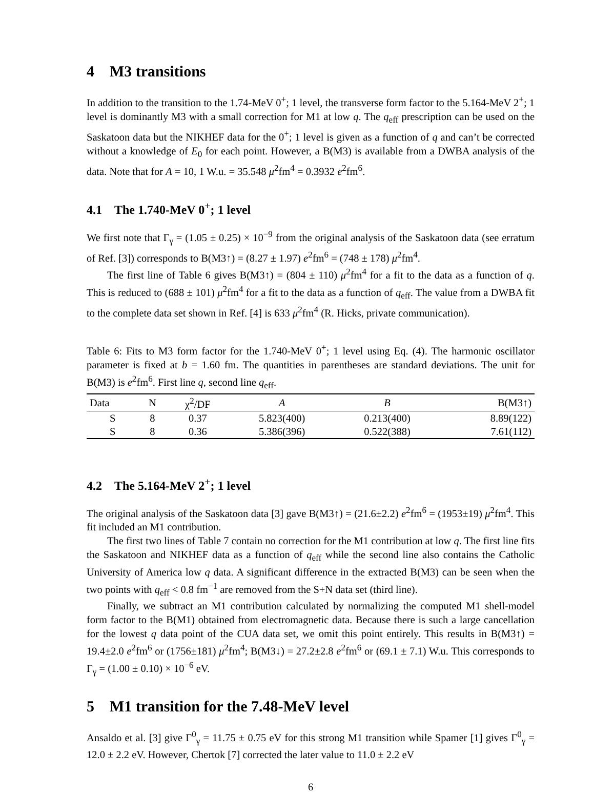4 M3 transitions
In addition to the transition to the 1.74-MeV 0<sup>+</sup>; 1 level, the transverse form factor to the 5.164-MeV 2<sup>+</sup>; 1 level is dominantly M3 with a small correction for M1 at low q. The q<sub>eff</sub> prescription can be used on the Saskatoon data but the NIKHEF data for the 0<sup>+</sup>; 1 level is given as a function of q and can’t be corrected without a knowledge of E<sub>0</sub> for each point. However, a B(M3) is available from a DWBA analysis of the data. Note that for A = 10, 1 W.u. = 35.548 μ<sup>2</sup>fm<sup>4</sup> = 0.3932 e<sup>2</sup>fm<sup>6</sup>.
4.1 The 1.740-MeV 0<sup>+</sup>; 1 level
We first note that Γ<sub>γ</sub> = (1.05 ± 0.25) × 10<sup>−9</sup> from the original analysis of the Saskatoon data (see erratum of Ref. [3]) corresponds to B(M3↑) = (8.27 ± 1.97) e<sup>2</sup>fm<sup>6</sup> = (748 ± 178) μ<sup>2</sup>fm<sup>4</sup>.
The first line of Table 6 gives B(M3↑) = (804 ± 110) μ<sup>2</sup>fm<sup>4</sup> for a fit to the data as a function of q. This is reduced to (688 ± 101) μ<sup>2</sup>fm<sup>4</sup> for a fit to the data as a function of q<sub>eff</sub>. The value from a DWBA fit to the complete data set shown in Ref. [4] is 633 μ<sup>2</sup>fm<sup>4</sup> (R. Hicks, private communication).
Table 6: Fits to M3 form factor for the 1.740-MeV 0<sup>+</sup>; 1 level using Eq. (4). The harmonic oscillator parameter is fixed at b = 1.60 fm. The quantities in parentheses are standard deviations. The unit for B(M3) is e<sup>2</sup>fm<sup>6</sup>. First line q, second line q<sub>eff</sub>.
| Data | N | χ<sup>2</sup>/DF | A | B | B(M3↑) |
| --- | --- | --- | --- | --- | --- |
| S | 8 | 0.37 | 5.823(400) | 0.213(400) | 8.89(122) |
| S | 8 | 0.36 | 5.386(396) | 0.522(388) | 7.61(112) |
4.2 The 5.164-MeV 2<sup>+</sup>; 1 level
The original analysis of the Saskatoon data [3] gave B(M3↑) = (21.6±2.2) e<sup>2</sup>fm<sup>6</sup> = (1953±19) μ<sup>2</sup>fm<sup>4</sup>. This fit included an M1 contribution.
The first two lines of Table 7 contain no correction for the M1 contribution at low q. The first line fits the Saskatoon and NIKHEF data as a function of q<sub>eff</sub> while the second line also contains the Catholic University of America low q data. A significant difference in the extracted B(M3) can be seen when the two points with q<sub>eff</sub> < 0.8 fm<sup>−1</sup> are removed from the S+N data set (third line).
Finally, we subtract an M1 contribution calculated by normalizing the computed M1 shell-model form factor to the B(M1) obtained from electromagnetic data. Because there is such a large cancellation for the lowest q data point of the CUA data set, we omit this point entirely. This results in B(M3↑) = 19.4±2.0 e<sup>2</sup>fm<sup>6</sup> or (1756±181) μ<sup>2</sup>fm<sup>4</sup>; B(M3↓) = 27.2±2.8 e<sup>2</sup>fm<sup>6</sup> or (69.1 ± 7.1) W.u. This corresponds to Γ<sub>γ</sub> = (1.00 ± 0.10) × 10<sup>−6</sup> eV.
5 M1 transition for the 7.48-MeV level
Ansaldo et al. [3] give Γ<sup>0</sup><sub>γ</sub> = 11.75 ± 0.75 eV for this strong M1 transition while Spamer [1] gives Γ<sup>0</sup><sub>γ</sub> = 12.0 ± 2.2 eV. However, Chertok [7] corrected the later value to 11.0 ± 2.2 eV
6